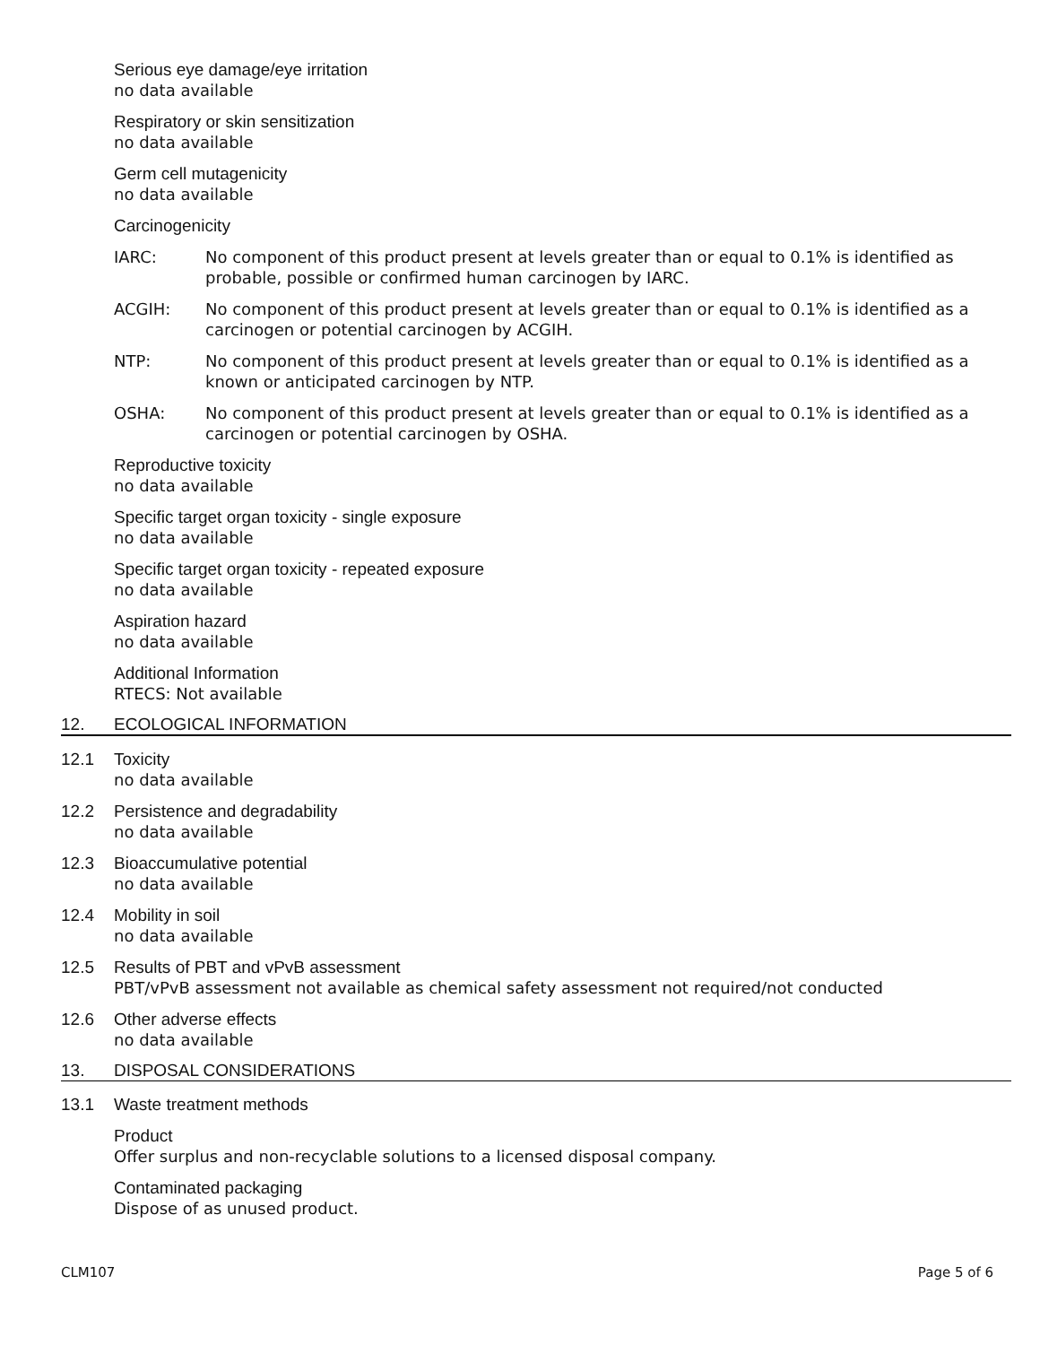Serious eye damage/eye irritation
no data available
Respiratory or skin sensitization
no data available
Germ cell mutagenicity
no data available
Carcinogenicity
IARC: No component of this product present at levels greater than or equal to 0.1% is identified as probable, possible or confirmed human carcinogen by IARC.
ACGIH: No component of this product present at levels greater than or equal to 0.1% is identified as a carcinogen or potential carcinogen by ACGIH.
NTP: No component of this product present at levels greater than or equal to 0.1% is identified as a known or anticipated carcinogen by NTP.
OSHA: No component of this product present at levels greater than or equal to 0.1% is identified as a carcinogen or potential carcinogen by OSHA.
Reproductive toxicity
no data available
Specific target organ toxicity - single exposure
no data available
Specific target organ toxicity - repeated exposure
no data available
Aspiration hazard
no data available
Additional Information
RTECS: Not available
12. ECOLOGICAL INFORMATION
12.1 Toxicity
no data available
12.2 Persistence and degradability
no data available
12.3 Bioaccumulative potential
no data available
12.4 Mobility in soil
no data available
12.5 Results of PBT and vPvB assessment
PBT/vPvB assessment not available as chemical safety assessment not required/not conducted
12.6 Other adverse effects
no data available
13. DISPOSAL CONSIDERATIONS
13.1 Waste treatment methods
Product
Offer surplus and non-recyclable solutions to a licensed disposal company.
Contaminated packaging
Dispose of as unused product.
CLM107 Page 5 of 6